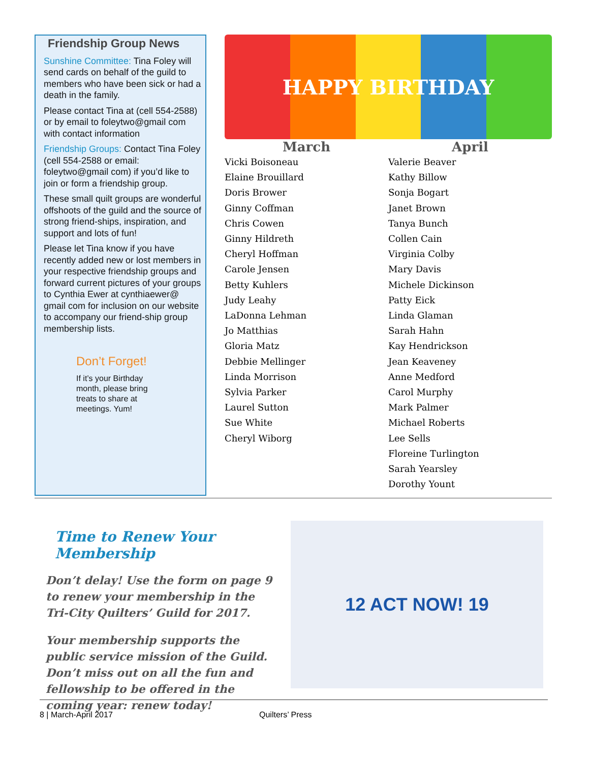Friendship Group News
Sunshine Committee: Tina Foley will send cards on behalf of the guild to members who have been sick or had a death in the family.
Please contact Tina at (cell 554-2588) or by email to foleytwo@gmail com with contact information
Friendship Groups: Contact Tina Foley (cell 554-2588 or email: foleytwo@gmail com) if you’d like to join or form a friendship group.
These small quilt groups are wonderful offshoots of the guild and the source of strong friend-ships, inspiration, and support and lots of fun!
Please let Tina know if you have recently added new or lost members in your respective friendship groups and forward current pictures of your groups to Cynthia Ewer at cynthiaewer@ gmail com for inclusion on our website to accompany our friend-ship group membership lists.
Don’t Forget!
If it’s your Birthday month, please bring treats to share at meetings. Yum!
HAPPY BIRTHDAY
March
Vicki Boisoneau
Elaine Brouillard
Doris Brower
Ginny Coffman
Chris Cowen
Ginny Hildreth
Cheryl Hoffman
Carole Jensen
Betty Kuhlers
Judy Leahy
LaDonna Lehman
Jo Matthias
Gloria Matz
Debbie Mellinger
Linda Morrison
Sylvia Parker
Laurel Sutton
Sue White
Cheryl Wiborg
April
Valerie Beaver
Kathy Billow
Sonja Bogart
Janet Brown
Tanya Bunch
Collen Cain
Virginia Colby
Mary Davis
Michele Dickinson
Patty Eick
Linda Glaman
Sarah Hahn
Kay Hendrickson
Jean Keaveney
Anne Medford
Carol Murphy
Mark Palmer
Michael Roberts
Lee Sells
Floreine Turlington
Sarah Yearsley
Dorothy Yount
Time to Renew Your Membership
Don’t delay! Use the form on page 9 to renew your membership in the Tri-City Quilters’ Guild for 2017.
Your membership supports the public service mission of the Guild. Don’t miss out on all the fun and fellowship to be offered in the coming year: renew today!
12 ACT NOW! 19
8 | March-April 2017 Quilters’ Press